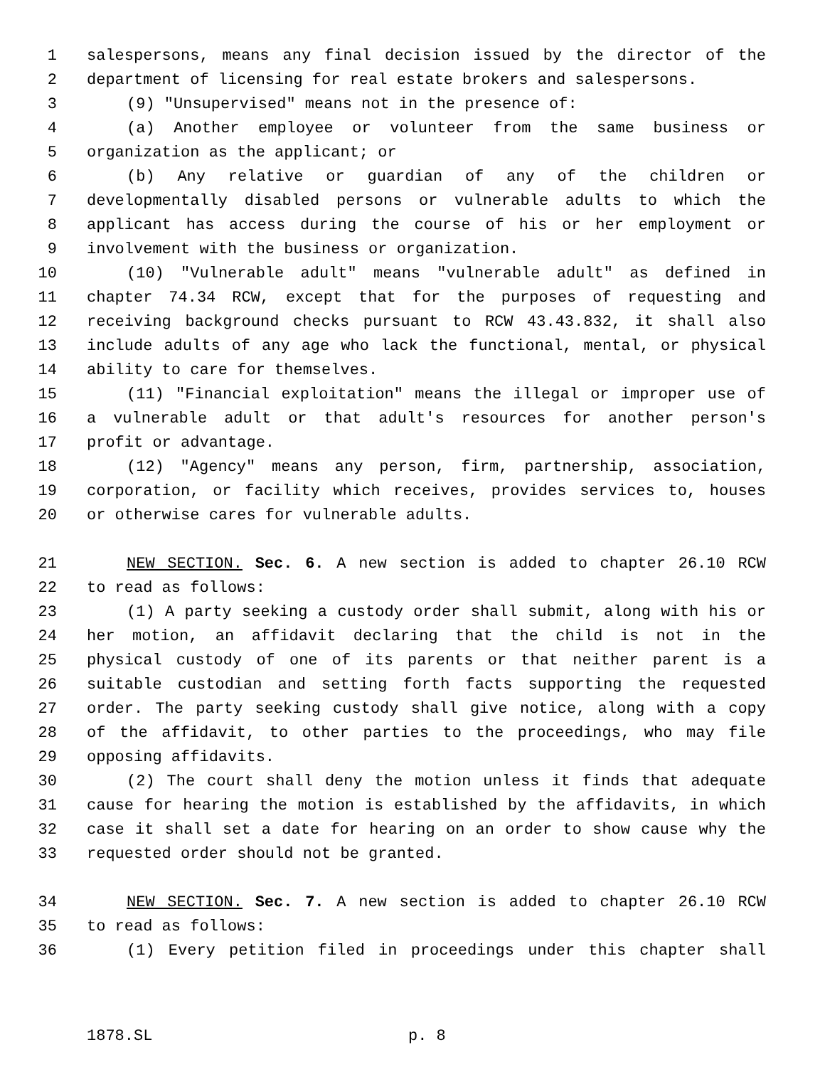1 salespersons, means any final decision issued by the director of the
2 department of licensing for real estate brokers and salespersons.
3 (9) "Unsupervised" means not in the presence of:
4 (a) Another employee or volunteer from the same business or
5 organization as the applicant; or
6 (b) Any relative or guardian of any of the children or
7 developmentally disabled persons or vulnerable adults to which the
8 applicant has access during the course of his or her employment or
9 involvement with the business or organization.
10 (10) "Vulnerable adult" means "vulnerable adult" as defined in
11 chapter 74.34 RCW, except that for the purposes of requesting and
12 receiving background checks pursuant to RCW 43.43.832, it shall also
13 include adults of any age who lack the functional, mental, or physical
14 ability to care for themselves.
15 (11) "Financial exploitation" means the illegal or improper use of
16 a vulnerable adult or that adult's resources for another person's
17 profit or advantage.
18 (12) "Agency" means any person, firm, partnership, association,
19 corporation, or facility which receives, provides services to, houses
20 or otherwise cares for vulnerable adults.
21 NEW SECTION. Sec. 6. A new section is added to chapter 26.10 RCW
22 to read as follows:
23 (1) A party seeking a custody order shall submit, along with his or
24 her motion, an affidavit declaring that the child is not in the
25 physical custody of one of its parents or that neither parent is a
26 suitable custodian and setting forth facts supporting the requested
27 order. The party seeking custody shall give notice, along with a copy
28 of the affidavit, to other parties to the proceedings, who may file
29 opposing affidavits.
30 (2) The court shall deny the motion unless it finds that adequate
31 cause for hearing the motion is established by the affidavits, in which
32 case it shall set a date for hearing on an order to show cause why the
33 requested order should not be granted.
34 NEW SECTION. Sec. 7. A new section is added to chapter 26.10 RCW
35 to read as follows:
36 (1) Every petition filed in proceedings under this chapter shall
1878.SL p. 8